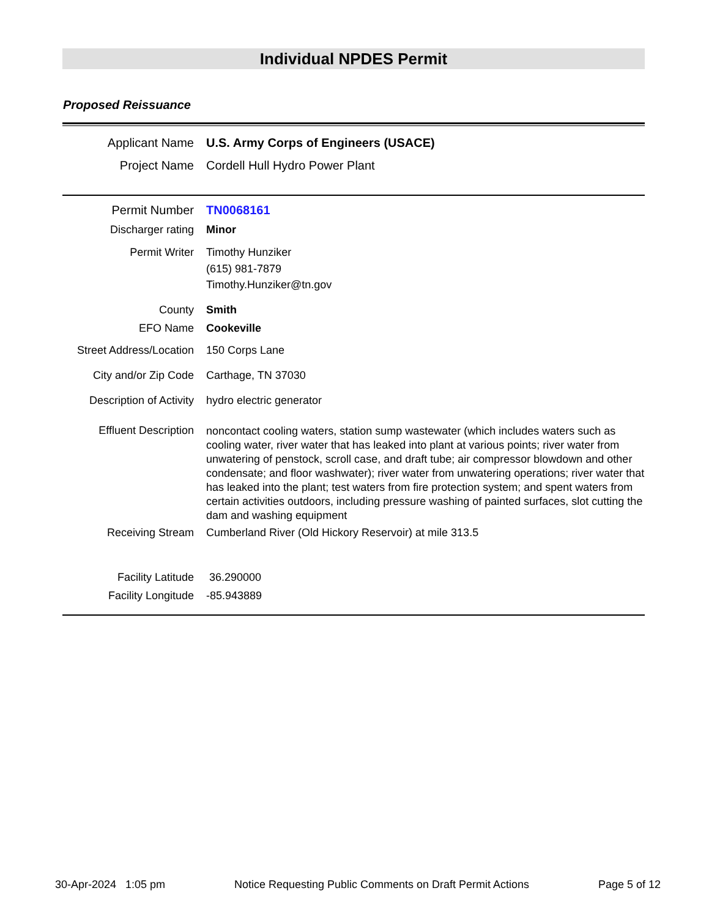Individual NPDES Permit
Proposed Reissuance
Applicant Name U.S. Army Corps of Engineers (USACE)
Project Name Cordell Hull Hydro Power Plant
Permit Number TN0068161
Discharger rating Minor
Permit Writer Timothy Hunziker
(615) 981-7879
Timothy.Hunziker@tn.gov
County Smith
EFO Name Cookeville
Street Address/Location
150 Corps Lane
City and/or Zip Code
Carthage, TN 37030
Description of Activity
hydro electric generator
Effluent Description
noncontact cooling waters, station sump wastewater (which includes waters such as cooling water, river water that has leaked into plant at various points; river water from unwatering of penstock, scroll case, and draft tube; air compressor blowdown and other condensate; and floor washwater); river water from unwatering operations; river water that has leaked into the plant; test waters from fire protection system; and spent waters from certain activities outdoors, including pressure washing of painted surfaces, slot cutting the dam and washing equipment
Receiving Stream Cumberland River (Old Hickory Reservoir) at mile 313.5
Facility Latitude 36.290000
Facility Longitude -85.943889
30-Apr-2024 1:05 pm Notice Requesting Public Comments on Draft Permit Actions Page 5 of 12